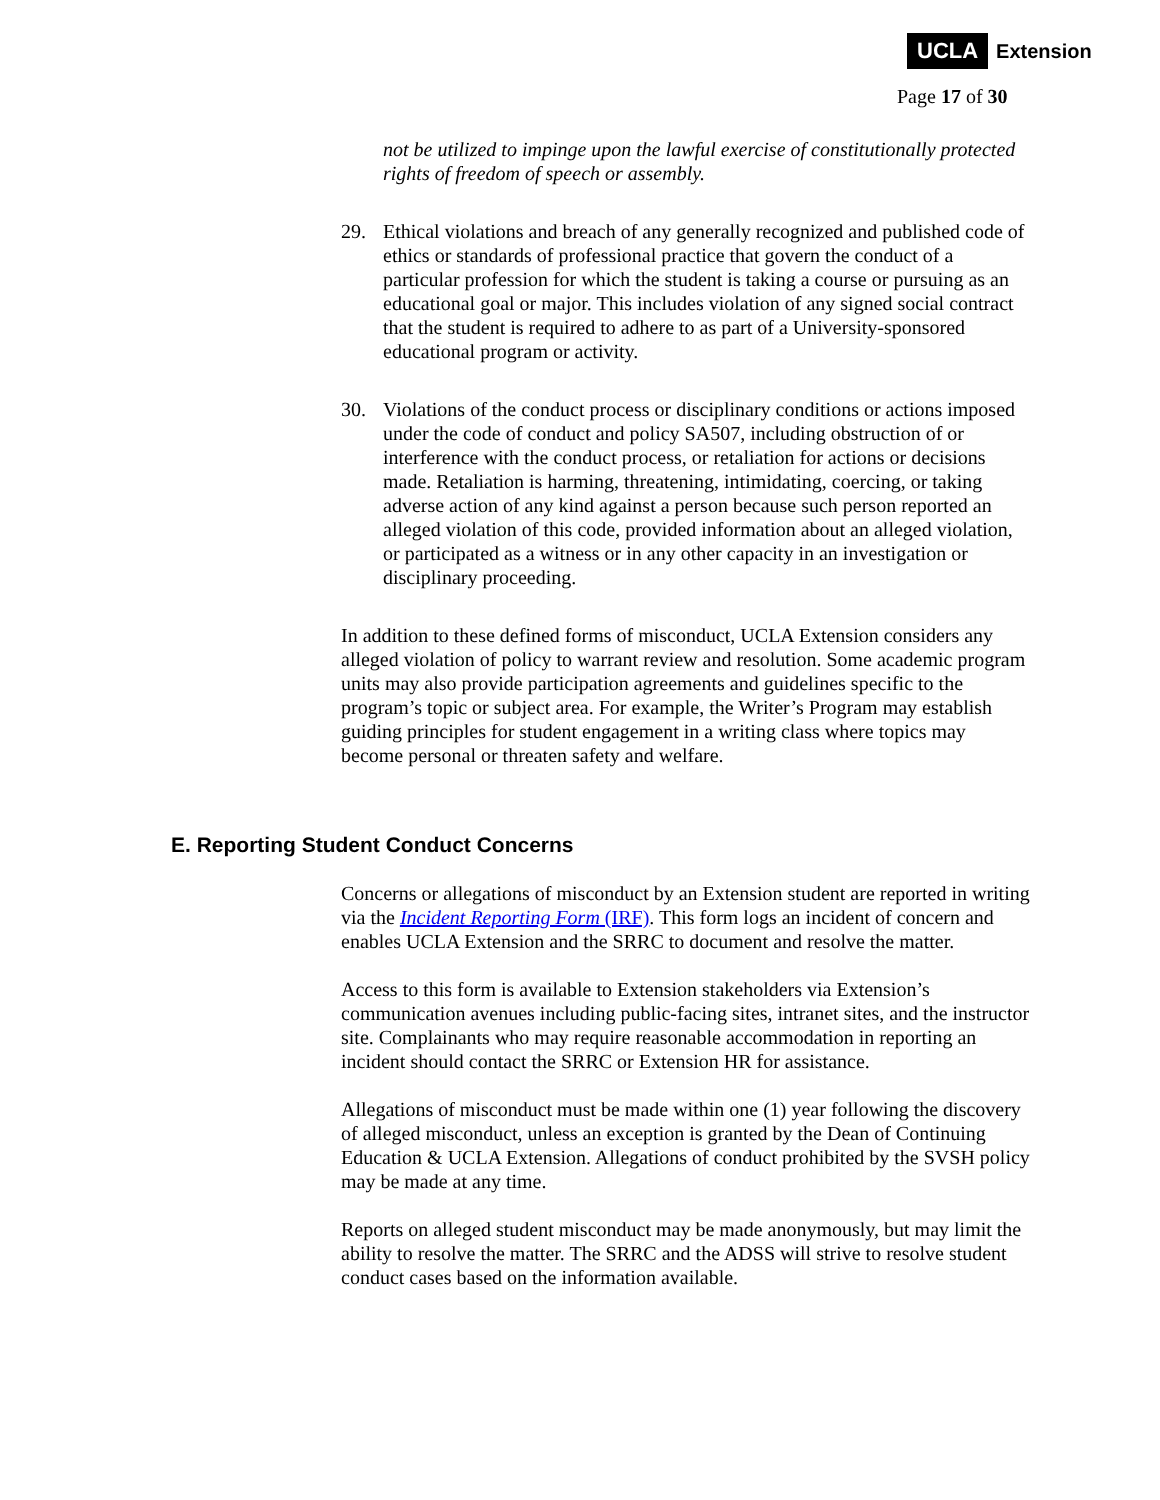UCLA Extension
Page 17 of 30
not be utilized to impinge upon the lawful exercise of constitutionally protected rights of freedom of speech or assembly.
29. Ethical violations and breach of any generally recognized and published code of ethics or standards of professional practice that govern the conduct of a particular profession for which the student is taking a course or pursuing as an educational goal or major. This includes violation of any signed social contract that the student is required to adhere to as part of a University-sponsored educational program or activity.
30. Violations of the conduct process or disciplinary conditions or actions imposed under the code of conduct and policy SA507, including obstruction of or interference with the conduct process, or retaliation for actions or decisions made. Retaliation is harming, threatening, intimidating, coercing, or taking adverse action of any kind against a person because such person reported an alleged violation of this code, provided information about an alleged violation, or participated as a witness or in any other capacity in an investigation or disciplinary proceeding.
In addition to these defined forms of misconduct, UCLA Extension considers any alleged violation of policy to warrant review and resolution. Some academic program units may also provide participation agreements and guidelines specific to the program’s topic or subject area. For example, the Writer’s Program may establish guiding principles for student engagement in a writing class where topics may become personal or threaten safety and welfare.
E. Reporting Student Conduct Concerns
Concerns or allegations of misconduct by an Extension student are reported in writing via the Incident Reporting Form (IRF). This form logs an incident of concern and enables UCLA Extension and the SRRC to document and resolve the matter.
Access to this form is available to Extension stakeholders via Extension’s communication avenues including public-facing sites, intranet sites, and the instructor site. Complainants who may require reasonable accommodation in reporting an incident should contact the SRRC or Extension HR for assistance.
Allegations of misconduct must be made within one (1) year following the discovery of alleged misconduct, unless an exception is granted by the Dean of Continuing Education & UCLA Extension. Allegations of conduct prohibited by the SVSH policy may be made at any time.
Reports on alleged student misconduct may be made anonymously, but may limit the ability to resolve the matter. The SRRC and the ADSS will strive to resolve student conduct cases based on the information available.